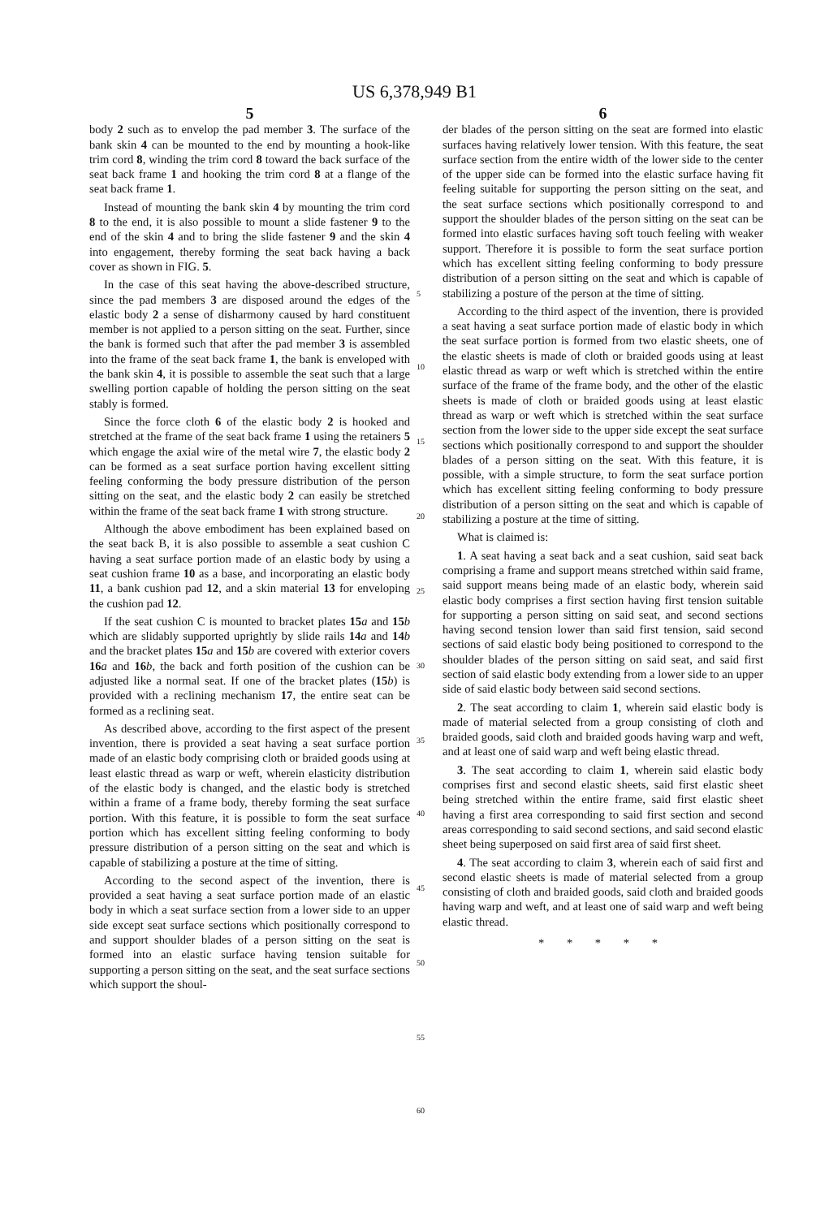US 6,378,949 B1
5
body 2 such as to envelop the pad member 3. The surface of the bank skin 4 can be mounted to the end by mounting a hook-like trim cord 8, winding the trim cord 8 toward the back surface of the seat back frame 1 and hooking the trim cord 8 at a flange of the seat back frame 1.
Instead of mounting the bank skin 4 by mounting the trim cord 8 to the end, it is also possible to mount a slide fastener 9 to the end of the skin 4 and to bring the slide fastener 9 and the skin 4 into engagement, thereby forming the seat back having a back cover as shown in FIG. 5.
In the case of this seat having the above-described structure, since the pad members 3 are disposed around the edges of the elastic body 2 a sense of disharmony caused by hard constituent member is not applied to a person sitting on the seat. Further, since the bank is formed such that after the pad member 3 is assembled into the frame of the seat back frame 1, the bank is enveloped with the bank skin 4, it is possible to assemble the seat such that a large swelling portion capable of holding the person sitting on the seat stably is formed.
Since the force cloth 6 of the elastic body 2 is hooked and stretched at the frame of the seat back frame 1 using the retainers 5 which engage the axial wire of the metal wire 7, the elastic body 2 can be formed as a seat surface portion having excellent sitting feeling conforming the body pressure distribution of the person sitting on the seat, and the elastic body 2 can easily be stretched within the frame of the seat back frame 1 with strong structure.
Although the above embodiment has been explained based on the seat back B, it is also possible to assemble a seat cushion C having a seat surface portion made of an elastic body by using a seat cushion frame 10 as a base, and incorporating an elastic body 11, a bank cushion pad 12, and a skin material 13 for enveloping the cushion pad 12.
If the seat cushion C is mounted to bracket plates 15 a and 15 b which are slidably supported uprightly by slide rails 14 a and 14 b and the bracket plates 15 a and 15 b are covered with exterior covers 16 a and 16 b, the back and forth position of the cushion can be adjusted like a normal seat. If one of the bracket plates (15 b) is provided with a reclining mechanism 17, the entire seat can be formed as a reclining seat.
As described above, according to the first aspect of the present invention, there is provided a seat having a seat surface portion made of an elastic body comprising cloth or braided goods using at least elastic thread as warp or weft, wherein elasticity distribution of the elastic body is changed, and the elastic body is stretched within a frame of a frame body, thereby forming the seat surface portion. With this feature, it is possible to form the seat surface portion which has excellent sitting feeling conforming to body pressure distribution of a person sitting on the seat and which is capable of stabilizing a posture at the time of sitting.
According to the second aspect of the invention, there is provided a seat having a seat surface portion made of an elastic body in which a seat surface section from a lower side to an upper side except seat surface sections which positionally correspond to and support shoulder blades of a person sitting on the seat is formed into an elastic surface having tension suitable for supporting a person sitting on the seat, and the seat surface sections which support the shoul-
5
10
15
20
25
30
35
40
45
50
55
60
6
der blades of the person sitting on the seat are formed into elastic surfaces having relatively lower tension. With this feature, the seat surface section from the entire width of the lower side to the center of the upper side can be formed into the elastic surface having fit feeling suitable for supporting the person sitting on the seat, and the seat surface sections which positionally correspond to and support the shoulder blades of the person sitting on the seat can be formed into elastic surfaces having soft touch feeling with weaker support. Therefore it is possible to form the seat surface portion which has excellent sitting feeling conforming to body pressure distribution of a person sitting on the seat and which is capable of stabilizing a posture of the person at the time of sitting.
According to the third aspect of the invention, there is provided a seat having a seat surface portion made of elastic body in which the seat surface portion is formed from two elastic sheets, one of the elastic sheets is made of cloth or braided goods using at least elastic thread as warp or weft which is stretched within the entire surface of the frame of the frame body, and the other of the elastic sheets is made of cloth or braided goods using at least elastic thread as warp or weft which is stretched within the seat surface section from the lower side to the upper side except the seat surface sections which positionally correspond to and support the shoulder blades of a person sitting on the seat. With this feature, it is possible, with a simple structure, to form the seat surface portion which has excellent sitting feeling conforming to body pressure distribution of a person sitting on the seat and which is capable of stabilizing a posture at the time of sitting.
What is claimed is:
1. A seat having a seat back and a seat cushion, said seat back comprising a frame and support means stretched within said frame, said support means being made of an elastic body, wherein said elastic body comprises a first section having first tension suitable for supporting a person sitting on said seat, and second sections having second tension lower than said first tension, said second sections of said elastic body being positioned to correspond to the shoulder blades of the person sitting on said seat, and said first section of said elastic body extending from a lower side to an upper side of said elastic body between said second sections.
2. The seat according to claim 1, wherein said elastic body is made of material selected from a group consisting of cloth and braided goods, said cloth and braided goods having warp and weft, and at least one of said warp and weft being elastic thread.
3. The seat according to claim 1, wherein said elastic body comprises first and second elastic sheets, said first elastic sheet being stretched within the entire frame, said first elastic sheet having a first area corresponding to said first section and second areas corresponding to said second sections, and said second elastic sheet being superposed on said first area of said first sheet.
4. The seat according to claim 3, wherein each of said first and second elastic sheets is made of material selected from a group consisting of cloth and braided goods, said cloth and braided goods having warp and weft, and at least one of said warp and weft being elastic thread.
* * * * *